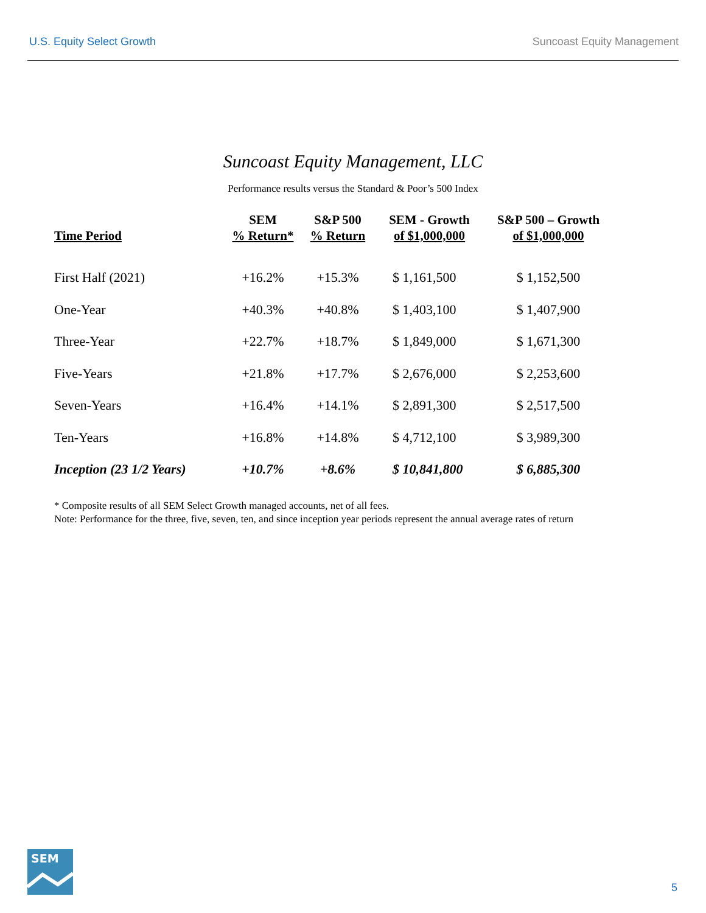U.S. Equity Select Growth Suncoast Equity Management
Suncoast Equity Management, LLC
Performance results versus the Standard & Poor’s 500 Index
| Time Period | SEM % Return* | S&P 500 % Return | SEM - Growth of $1,000,000 | S&P 500 – Growth of $1,000,000 |
| --- | --- | --- | --- | --- |
| First Half (2021) | +16.2% | +15.3% | $ 1,161,500 | $ 1,152,500 |
| One-Year | +40.3% | +40.8% | $ 1,403,100 | $ 1,407,900 |
| Three-Year | +22.7% | +18.7% | $ 1,849,000 | $ 1,671,300 |
| Five-Years | +21.8% | +17.7% | $ 2,676,000 | $ 2,253,600 |
| Seven-Years | +16.4% | +14.1% | $ 2,891,300 | $ 2,517,500 |
| Ten-Years | +16.8% | +14.8% | $ 4,712,100 | $ 3,989,300 |
| Inception (23 1/2 Years) | +10.7% | +8.6% | $ 10,841,800 | $ 6,885,300 |
* Composite results of all SEM Select Growth managed accounts, net of all fees.
Note: Performance for the three, five, seven, ten, and since inception year periods represent the annual average rates of return
SEM
5